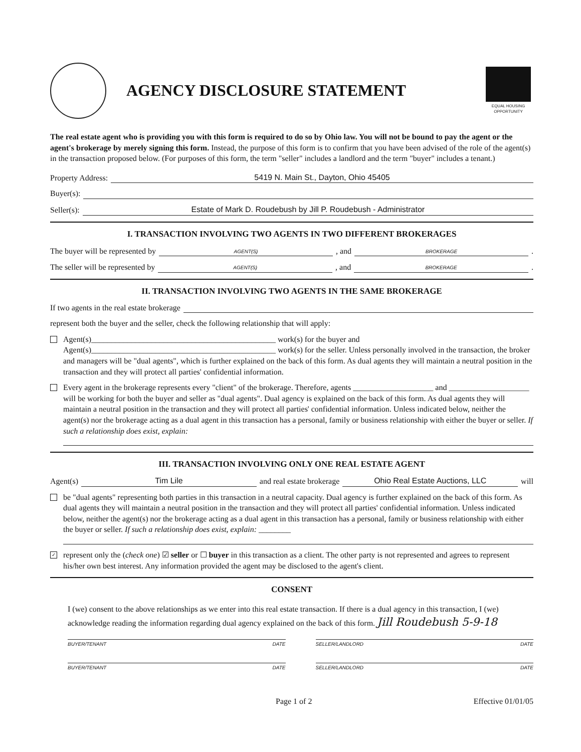AGENCY DISCLOSURE STATEMENT
EQUAL HOUSING OPPORTUNITY
The real estate agent who is providing you with this form is required to do so by Ohio law. You will not be bound to pay the agent or the agent's brokerage by merely signing this form. Instead, the purpose of this form is to confirm that you have been advised of the role of the agent(s) in the transaction proposed below. (For purposes of this form, the term "seller" includes a landlord and the term "buyer" includes a tenant.)
Property Address: 5419 N. Main St., Dayton, Ohio 45405
Buyer(s):
Seller(s): Estate of Mark D. Roudebush by Jill P. Roudebush - Administrator
I. TRANSACTION INVOLVING TWO AGENTS IN TWO DIFFERENT BROKERAGES
The buyer will be represented by AGENT(S), and BROKERAGE.
The seller will be represented by AGENT(S), and BROKERAGE.
II. TRANSACTION INVOLVING TWO AGENTS IN THE SAME BROKERAGE
If two agents in the real estate brokerage
represent both the buyer and the seller, check the following relationship that will apply:
Agent(s)______________________________________________ work(s) for the buyer and
Agent(s)______________________________________________ work(s) for the seller. Unless personally involved in the transaction, the broker and managers will be "dual agents", which is further explained on the back of this form. As dual agents they will maintain a neutral position in the transaction and they will protect all parties' confidential information.
Every agent in the brokerage represents every "client" of the brokerage. Therefore, agents ____________________ and ____________________ will be working for both the buyer and seller as "dual agents". Dual agency is explained on the back of this form. As dual agents they will maintain a neutral position in the transaction and they will protect all parties' confidential information. Unless indicated below, neither the agent(s) nor the brokerage acting as a dual agent in this transaction has a personal, family or business relationship with either the buyer or seller. If such a relationship does exist, explain:
III. TRANSACTION INVOLVING ONLY ONE REAL ESTATE AGENT
Agent(s) Tim Lile and real estate brokerage Ohio Real Estate Auctions, LLC will
be "dual agents" representing both parties in this transaction in a neutral capacity. Dual agency is further explained on the back of this form. As dual agents they will maintain a neutral position in the transaction and they will protect all parties' confidential information. Unless indicated below, neither the agent(s) nor the brokerage acting as a dual agent in this transaction has a personal, family or business relationship with either the buyer or seller. If such a relationship does exist, explain: ________
✓
represent only the (check one) ☑ seller or ☐ buyer in this transaction as a client. The other party is not represented and agrees to represent his/her own best interest. Any information provided the agent may be disclosed to the agent's client.
CONSENT
I (we) consent to the above relationships as we enter into this real estate transaction. If there is a dual agency in this transaction, I (we) acknowledge reading the information regarding dual agency explained on the back of this form. Jill Roudebush 5-9-18
BUYER/TENANT DATE SELLER/LANDLORD DATE
BUYER/TENANT DATE SELLER/LANDLORD DATE
Page 1 of 2 Effective 01/01/05